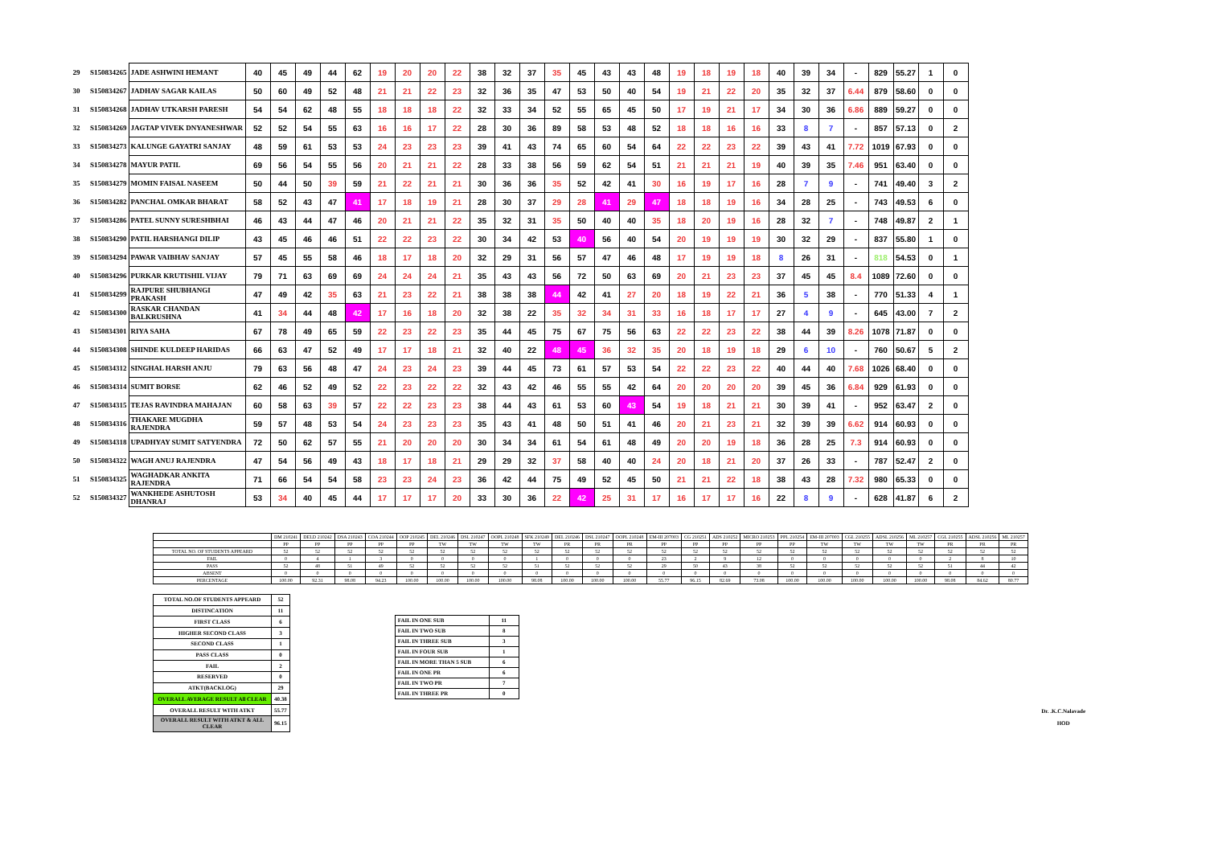| 29 | S150834265 | JADE ASHWINI HEMANT | 40 | 45 | 49 | 44 | 62 | 19 | 20 | 20 | 22 | 38 | 32 | 37 | 35 | 45 | 43 | 43 | 48 | 19 | 18 | 19 | 18 | 40 | 39 | 34 | - | 829 | 55.27 | 1 | 0 |
| 30 | S150834267 | JADHAV SAGAR KAILAS | 50 | 60 | 49 | 52 | 48 | 21 | 21 | 22 | 23 | 32 | 36 | 35 | 47 | 53 | 50 | 40 | 54 | 19 | 21 | 22 | 20 | 35 | 32 | 37 | 6.44 | 879 | 58.60 | 0 | 0 |
| 31 | S150834268 | JADHAV UTKARSH PARESH | 54 | 54 | 62 | 48 | 55 | 18 | 18 | 18 | 22 | 32 | 33 | 34 | 52 | 55 | 65 | 45 | 50 | 17 | 19 | 21 | 17 | 34 | 30 | 36 | 6.86 | 889 | 59.27 | 0 | 0 |
| 32 | S150834269 | JAGTAP VIVEK DNYANESHWAR | 52 | 52 | 54 | 55 | 63 | 16 | 16 | 17 | 22 | 28 | 30 | 36 | 89 | 58 | 53 | 48 | 52 | 18 | 18 | 16 | 16 | 33 | 8 | 7 | - | 857 | 57.13 | 0 | 2 |
| 33 | S150834273 | KALUNGE GAYATRI SANJAY | 48 | 59 | 61 | 53 | 53 | 24 | 23 | 23 | 23 | 39 | 41 | 43 | 74 | 65 | 60 | 54 | 64 | 22 | 22 | 23 | 22 | 39 | 43 | 41 | 7.72 | 1019 | 67.93 | 0 | 0 |
| 34 | S150834278 | MAYUR PATIL | 69 | 56 | 54 | 55 | 56 | 20 | 21 | 21 | 22 | 28 | 33 | 38 | 56 | 59 | 62 | 54 | 51 | 21 | 21 | 21 | 19 | 40 | 39 | 35 | 7.46 | 951 | 63.40 | 0 | 0 |
| 35 | S150834279 | MOMIN FAISAL NASEEM | 50 | 44 | 50 | 39 | 59 | 21 | 22 | 21 | 21 | 30 | 36 | 36 | 35 | 52 | 42 | 41 | 30 | 16 | 19 | 17 | 16 | 28 | 7 | 9 | - | 741 | 49.40 | 3 | 2 |
| 36 | S150834282 | PANCHAL OMKAR BHARAT | 58 | 52 | 43 | 47 | 41 | 17 | 18 | 19 | 21 | 28 | 30 | 37 | 29 | 28 | 41 | 29 | 47 | 18 | 18 | 19 | 16 | 34 | 28 | 25 | - | 743 | 49.53 | 6 | 0 |
| 37 | S150834286 | PATEL SUNNY SURESHBHAI | 46 | 43 | 44 | 47 | 46 | 20 | 21 | 21 | 22 | 35 | 32 | 31 | 35 | 50 | 40 | 40 | 35 | 18 | 20 | 19 | 16 | 28 | 32 | 7 | - | 748 | 49.87 | 2 | 1 |
| 38 | S150834290 | PATIL HARSHANGI DILIP | 43 | 45 | 46 | 46 | 51 | 22 | 22 | 23 | 22 | 30 | 34 | 42 | 53 | 40 | 56 | 40 | 54 | 20 | 19 | 19 | 19 | 30 | 32 | 29 | - | 837 | 55.80 | 1 | 0 |
| 39 | S150834294 | PAWAR VAIBHAV SANJAY | 57 | 45 | 55 | 58 | 46 | 18 | 17 | 18 | 20 | 32 | 29 | 31 | 56 | 57 | 47 | 46 | 48 | 17 | 19 | 19 | 18 | 8 | 26 | 31 | - | 818 | 54.53 | 0 | 1 |
| 40 | S150834296 | PURKAR KRUTISHIL VIJAY | 79 | 71 | 63 | 69 | 69 | 24 | 24 | 24 | 21 | 35 | 43 | 43 | 56 | 72 | 50 | 63 | 69 | 20 | 21 | 23 | 23 | 37 | 45 | 45 | 8.4 | 1089 | 72.60 | 0 | 0 |
| 41 | S150834299 | RAJPURE SHUBHANGI PRAKASH | 47 | 49 | 42 | 35 | 63 | 21 | 23 | 22 | 21 | 38 | 38 | 38 | 44 | 42 | 41 | 27 | 20 | 18 | 19 | 22 | 21 | 36 | 5 | 38 | - | 770 | 51.33 | 4 | 1 |
| 42 | S150834300 | RASKAR CHANDAN BALKRUSHNA | 41 | 34 | 44 | 48 | 42 | 17 | 16 | 18 | 20 | 32 | 38 | 22 | 35 | 32 | 34 | 31 | 33 | 16 | 18 | 17 | 17 | 27 | 4 | 9 | - | 645 | 43.00 | 7 | 2 |
| 43 | S150834301 | RIYA SAHA | 67 | 78 | 49 | 65 | 59 | 22 | 23 | 22 | 23 | 35 | 44 | 45 | 75 | 67 | 75 | 56 | 63 | 22 | 22 | 23 | 22 | 38 | 44 | 39 | 8.26 | 1078 | 71.87 | 0 | 0 |
| 44 | S150834308 | SHINDE KULDEEP HARIDAS | 66 | 63 | 47 | 52 | 49 | 17 | 17 | 18 | 21 | 32 | 40 | 22 | 48 | 45 | 36 | 32 | 35 | 20 | 18 | 19 | 18 | 29 | 6 | 10 | - | 760 | 50.67 | 5 | 2 |
| 45 | S150834312 | SINGHAL HARSH ANJU | 79 | 63 | 56 | 48 | 47 | 24 | 23 | 24 | 23 | 39 | 44 | 45 | 73 | 61 | 57 | 53 | 54 | 22 | 22 | 23 | 22 | 40 | 44 | 40 | 7.68 | 1026 | 68.40 | 0 | 0 |
| 46 | S150834314 | SUMIT BORSE | 62 | 46 | 52 | 49 | 52 | 22 | 23 | 22 | 22 | 32 | 43 | 42 | 46 | 55 | 55 | 42 | 64 | 20 | 20 | 20 | 20 | 39 | 45 | 36 | 6.84 | 929 | 61.93 | 0 | 0 |
| 47 | S150834315 | TEJAS RAVINDRA MAHAJAN | 60 | 58 | 63 | 39 | 57 | 22 | 22 | 23 | 23 | 38 | 44 | 43 | 61 | 53 | 60 | 43 | 54 | 19 | 18 | 21 | 21 | 30 | 39 | 41 | - | 952 | 63.47 | 2 | 0 |
| 48 | S150834316 | THAKARE MUGDHA RAJENDRA | 59 | 57 | 48 | 53 | 54 | 24 | 23 | 23 | 23 | 35 | 43 | 41 | 48 | 50 | 51 | 41 | 46 | 20 | 21 | 23 | 21 | 32 | 39 | 39 | 6.62 | 914 | 60.93 | 0 | 0 |
| 49 | S150834318 | UPADHYAY SUMIT SATYENDRA | 72 | 50 | 62 | 57 | 55 | 21 | 20 | 20 | 20 | 30 | 34 | 34 | 61 | 54 | 61 | 48 | 49 | 20 | 20 | 19 | 18 | 36 | 28 | 25 | 7.3 | 914 | 60.93 | 0 | 0 |
| 50 | S150834322 | WAGH ANUJ RAJENDRA | 47 | 54 | 56 | 49 | 43 | 18 | 17 | 18 | 21 | 29 | 29 | 32 | 37 | 58 | 40 | 40 | 24 | 20 | 18 | 21 | 20 | 37 | 26 | 33 | - | 787 | 52.47 | 2 | 0 |
| 51 | S150834325 | WAGHADKAR ANKITA RAJENDRA | 71 | 66 | 54 | 54 | 58 | 23 | 23 | 24 | 23 | 36 | 42 | 44 | 75 | 49 | 52 | 45 | 50 | 21 | 21 | 22 | 18 | 38 | 43 | 28 | 7.32 | 980 | 65.33 | 0 | 0 |
| 52 | S150834327 | WANKHEDE ASHUTOSH DHANRAJ | 53 | 34 | 40 | 45 | 44 | 17 | 17 | 17 | 20 | 33 | 30 | 36 | 22 | 42 | 25 | 31 | 17 | 16 | 17 | 17 | 16 | 22 | 8 | 9 | - | 628 | 41.87 | 6 | 2 |
| | DM 210241 | DELD 210242 | DSA 210243 | COA 210244 | OOP 210245 | DEL 210246 | DSL 210247 | OOPL 210248 | SFK 210249 | DEL 210246 | DSL 210247 | OOPL 210248 | EM-III 207003 | CG 210251 | ADS 210252 | MICRO 210253 | PPL 210254 | EM-III 207003 | CGL 210255 | ADSL 210256 | ML 210257 | CGL 210255 | ADSL 210256 | ML 210257 |
| | PP | PP | PP | PP | PP | TW | TW | TW | TW | PR | PR | PR | PP | PP | PP | PP | PP | TW | TW | TW | TW | PR | PR | PR |
| TOTAL NO. OF STUDENTS APPEARD | 52 | 52 | 52 | 52 | 52 | 52 | 52 | 52 | 52 | 52 | 52 | 52 | 52 | 52 | 52 | 52 | 52 | 52 | 52 | 52 | 52 | 52 | 52 | 52 |
| FAIL | 0 | 4 | 1 | 3 | 0 | 0 | 0 | 0 | 1 | 0 | 0 | 0 | 23 | 2 | 9 | 12 | 0 | 0 | 0 | 0 | 0 | 2 | 8 | 10 |
| PASS | 52 | 48 | 51 | 49 | 52 | 52 | 52 | 52 | 51 | 52 | 52 | 52 | 29 | 50 | 43 | 38 | 52 | 52 | 52 | 52 | 52 | 51 | 44 | 42 |
| ABSENT | 0 | 0 | 0 | 0 | 0 | 0 | 0 | 0 | 0 | 0 | 0 | 0 | 0 | 0 | 0 | 0 | 0 | 0 | 0 | 0 | 0 | 0 | 0 | 0 |
| PERCENTAGE | 100.00 | 92.31 | 98.08 | 94.23 | 100.00 | 100.00 | 100.00 | 100.00 | 98.08 | 100.00 | 100.00 | 100.00 | 55.77 | 96.15 | 82.69 | 73.08 | 100.00 | 100.00 | 100.00 | 100.00 | 100.00 | 98.08 | 84.62 | 80.77 |
| TOTAL NO.OF STUDENTS APPEARD | 52 |
| DISTINCATION | 11 |
| FIRST CLASS | 6 |
| HIGHER SECOND CLASS | 3 |
| SECOND CLASS | 1 |
| PASS CLASS | 0 |
| FAIL | 2 |
| RESERVED | 0 |
| ATKT(BACKLOG) | 29 |
| OVERALL AVERAGE RESULT All CLEAR | 40.38 |
| OVERALL RESULT WITH ATKT | 55.77 |
| OVERALL RESULT WITH ATKT & ALL CLEAR | 96.15 |
| FAIL IN ONE SUB | 11 |
| FAIL IN TWO SUB | 8 |
| FAIL IN THREE SUB | 3 |
| FAIL IN FOUR SUB | 1 |
| FAIL IN MORE THAN 5 SUB | 6 |
| FAIL IN ONE PR | 6 |
| FAIL IN TWO PR | 7 |
| FAIL IN THREE PR | 0 |
Dr. .K.C.Nalavade
HOD